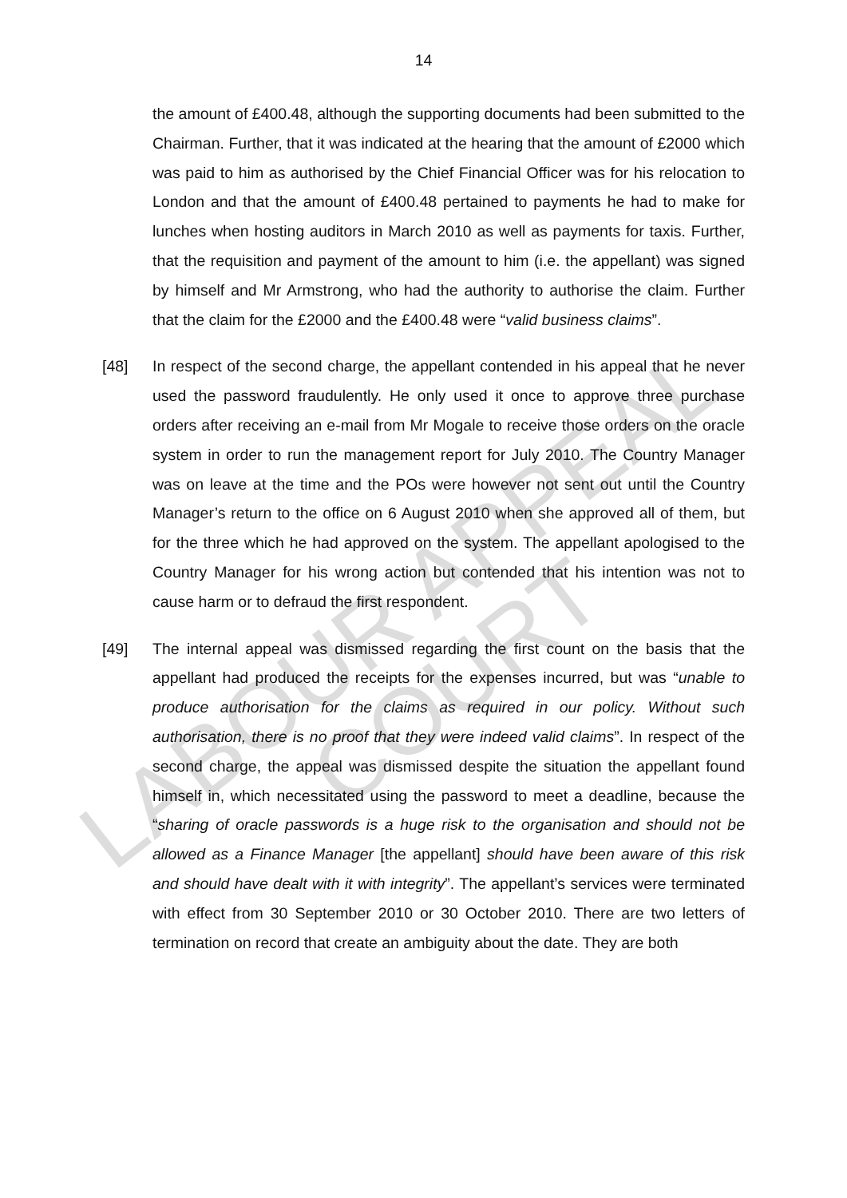LABOUR APPEAL COURT
14
the amount of £400.48, although the supporting documents had been submitted to the Chairman. Further, that it was indicated at the hearing that the amount of £2000 which was paid to him as authorised by the Chief Financial Officer was for his relocation to London and that the amount of £400.48 pertained to payments he had to make for lunches when hosting auditors in March 2010 as well as payments for taxis. Further, that the requisition and payment of the amount to him (i.e. the appellant) was signed by himself and Mr Armstrong, who had the authority to authorise the claim. Further that the claim for the £2000 and the £400.48 were “valid business claims”.
[48] In respect of the second charge, the appellant contended in his appeal that he never used the password fraudulently. He only used it once to approve three purchase orders after receiving an e-mail from Mr Mogale to receive those orders on the oracle system in order to run the management report for July 2010. The Country Manager was on leave at the time and the POs were however not sent out until the Country Manager’s return to the office on 6 August 2010 when she approved all of them, but for the three which he had approved on the system. The appellant apologised to the Country Manager for his wrong action but contended that his intention was not to cause harm or to defraud the first respondent.
[49] The internal appeal was dismissed regarding the first count on the basis that the appellant had produced the receipts for the expenses incurred, but was “unable to produce authorisation for the claims as required in our policy. Without such authorisation, there is no proof that they were indeed valid claims”. In respect of the second charge, the appeal was dismissed despite the situation the appellant found himself in, which necessitated using the password to meet a deadline, because the “sharing of oracle passwords is a huge risk to the organisation and should not be allowed as a Finance Manager [the appellant] should have been aware of this risk and should have dealt with it with integrity”. The appellant’s services were terminated with effect from 30 September 2010 or 30 October 2010. There are two letters of termination on record that create an ambiguity about the date. They are both